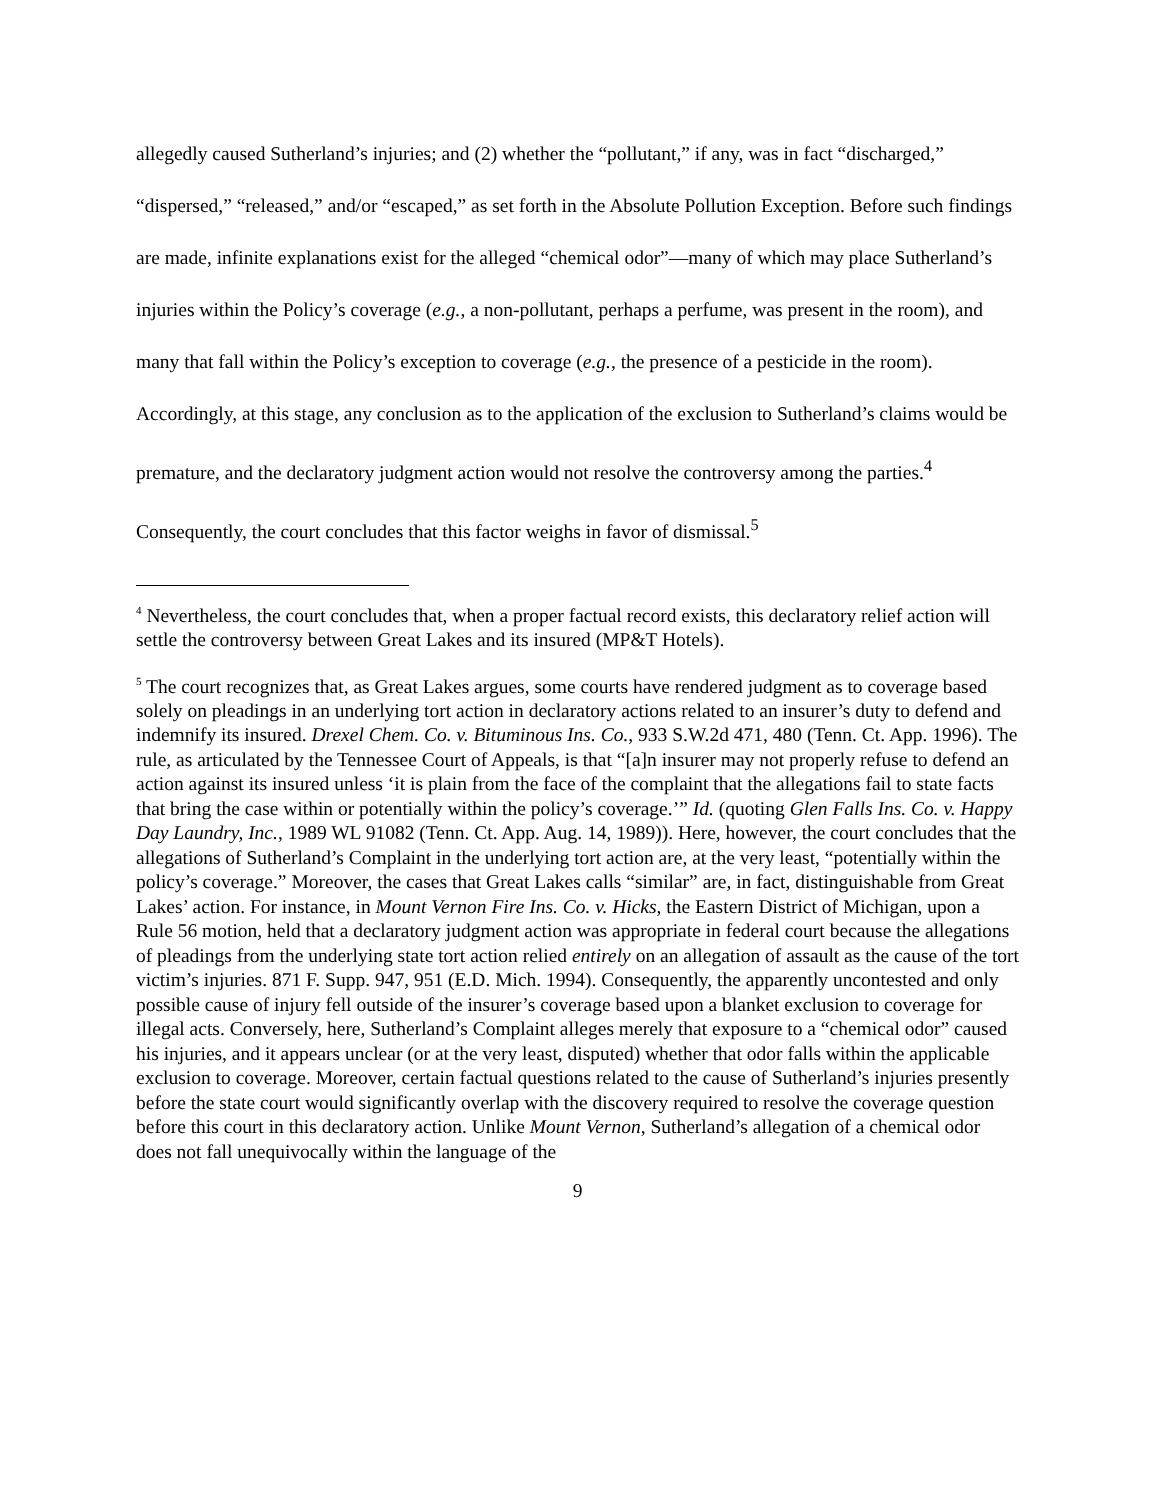allegedly caused Sutherland’s injuries; and (2) whether the “pollutant,” if any, was in fact “discharged,” “dispersed,” “released,” and/or “escaped,” as set forth in the Absolute Pollution Exception. Before such findings are made, infinite explanations exist for the alleged “chemical odor”—many of which may place Sutherland’s injuries within the Policy’s coverage (e.g., a non-pollutant, perhaps a perfume, was present in the room), and many that fall within the Policy’s exception to coverage (e.g., the presence of a pesticide in the room). Accordingly, at this stage, any conclusion as to the application of the exclusion to Sutherland’s claims would be premature, and the declaratory judgment action would not resolve the controversy among the parties.<sup>4</sup> Consequently, the court concludes that this factor weighs in favor of dismissal.<sup>5</sup>
<sup>4</sup> Nevertheless, the court concludes that, when a proper factual record exists, this declaratory relief action will settle the controversy between Great Lakes and its insured (MP&T Hotels).
<sup>5</sup> The court recognizes that, as Great Lakes argues, some courts have rendered judgment as to coverage based solely on pleadings in an underlying tort action in declaratory actions related to an insurer’s duty to defend and indemnify its insured. Drexel Chem. Co. v. Bituminous Ins. Co., 933 S.W.2d 471, 480 (Tenn. Ct. App. 1996). The rule, as articulated by the Tennessee Court of Appeals, is that “[a]n insurer may not properly refuse to defend an action against its insured unless ‘it is plain from the face of the complaint that the allegations fail to state facts that bring the case within or potentially within the policy’s coverage.’” Id. (quoting Glen Falls Ins. Co. v. Happy Day Laundry, Inc., 1989 WL 91082 (Tenn. Ct. App. Aug. 14, 1989)). Here, however, the court concludes that the allegations of Sutherland’s Complaint in the underlying tort action are, at the very least, “potentially within the policy’s coverage.” Moreover, the cases that Great Lakes calls “similar” are, in fact, distinguishable from Great Lakes’ action. For instance, in Mount Vernon Fire Ins. Co. v. Hicks, the Eastern District of Michigan, upon a Rule 56 motion, held that a declaratory judgment action was appropriate in federal court because the allegations of pleadings from the underlying state tort action relied entirely on an allegation of assault as the cause of the tort victim’s injuries. 871 F. Supp. 947, 951 (E.D. Mich. 1994). Consequently, the apparently uncontested and only possible cause of injury fell outside of the insurer’s coverage based upon a blanket exclusion to coverage for illegal acts. Conversely, here, Sutherland’s Complaint alleges merely that exposure to a “chemical odor” caused his injuries, and it appears unclear (or at the very least, disputed) whether that odor falls within the applicable exclusion to coverage. Moreover, certain factual questions related to the cause of Sutherland’s injuries presently before the state court would significantly overlap with the discovery required to resolve the coverage question before this court in this declaratory action. Unlike Mount Vernon, Sutherland’s allegation of a chemical odor does not fall unequivocally within the language of the
9